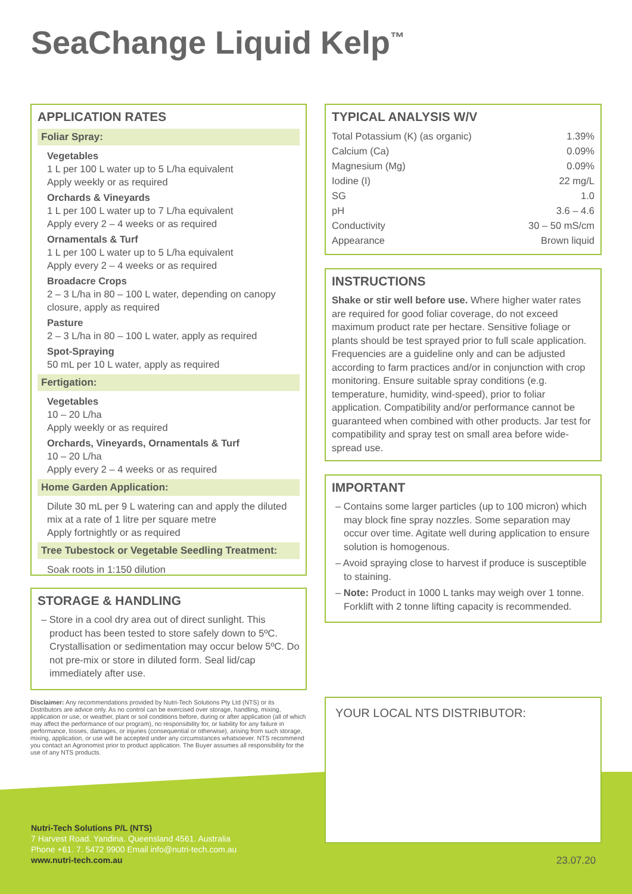SeaChange Liquid Kelp<sup>™</sup>
APPLICATION RATES
Foliar Spray:
Vegetables
1 L per 100 L water up to 5 L/ha equivalent
Apply weekly or as required
Orchards & Vineyards
1 L per 100 L water up to 7 L/ha equivalent
Apply every 2 – 4 weeks or as required
Ornamentals & Turf
1 L per 100 L water up to 5 L/ha equivalent
Apply every 2 – 4 weeks or as required
Broadacre Crops
2 – 3 L/ha in 80 – 100 L water, depending on canopy closure, apply as required
Pasture
2 – 3 L/ha in 80 – 100 L water, apply as required
Spot-Spraying
50 mL per 10 L water, apply as required
Fertigation:
Vegetables
10 – 20 L/ha
Apply weekly or as required
Orchards, Vineyards, Ornamentals & Turf
10 – 20 L/ha
Apply every 2 – 4 weeks or as required
Home Garden Application:
Dilute 30 mL per 9 L watering can and apply the diluted mix at a rate of 1 litre per square metre
Apply fortnightly or as required
Tree Tubestock or Vegetable Seedling Treatment:
Soak roots in 1:150 dilution
STORAGE & HANDLING
– Store in a cool dry area out of direct sunlight. This product has been tested to store safely down to 5ºC. Crystallisation or sedimentation may occur below 5ºC. Do not pre-mix or store in diluted form. Seal lid/cap immediately after use.
Disclaimer: Any recommendations provided by Nutri-Tech Solutions Pty Ltd (NTS) or its Distributors are advice only. As no control can be exercised over storage, handling, mixing, application or use, or weather, plant or soil conditions before, during or after application (all of which may affect the performance of our program), no responsibility for, or liability for any failure in performance, losses, damages, or injuries (consequential or otherwise), arising from such storage, mixing, application, or use will be accepted under any circumstances whatsoever. NTS recommend you contact an Agronomist prior to product application. The Buyer assumes all responsibility for the use of any NTS products.
TYPICAL ANALYSIS W/V
| Total Potassium (K) (as organic) | 1.39% |
| Calcium (Ca) | 0.09% |
| Magnesium (Mg) | 0.09% |
| Iodine (I) | 22 mg/L |
| SG | 1.0 |
| pH | 3.6 – 4.6 |
| Conductivity | 30 – 50 mS/cm |
| Appearance | Brown liquid |
INSTRUCTIONS
Shake or stir well before use. Where higher water rates are required for good foliar coverage, do not exceed maximum product rate per hectare. Sensitive foliage or plants should be test sprayed prior to full scale application. Frequencies are a guideline only and can be adjusted according to farm practices and/or in conjunction with crop monitoring. Ensure suitable spray conditions (e.g. temperature, humidity, wind-speed), prior to foliar application. Compatibility and/or performance cannot be guaranteed when combined with other products. Jar test for compatibility and spray test on small area before wide-spread use.
IMPORTANT
– Contains some larger particles (up to 100 micron) which may block fine spray nozzles. Some separation may occur over time. Agitate well during application to ensure solution is homogenous.
– Avoid spraying close to harvest if produce is susceptible to staining.
– Note: Product in 1000 L tanks may weigh over 1 tonne. Forklift with 2 tonne lifting capacity is recommended.
YOUR LOCAL NTS DISTRIBUTOR:
Nutri-Tech Solutions P/L (NTS)
7 Harvest Road. Yandina. Queensland 4561. Australia
Phone +61. 7. 5472 9900 Email info@nutri-tech.com.au
www.nutri-tech.com.au
23.07.20